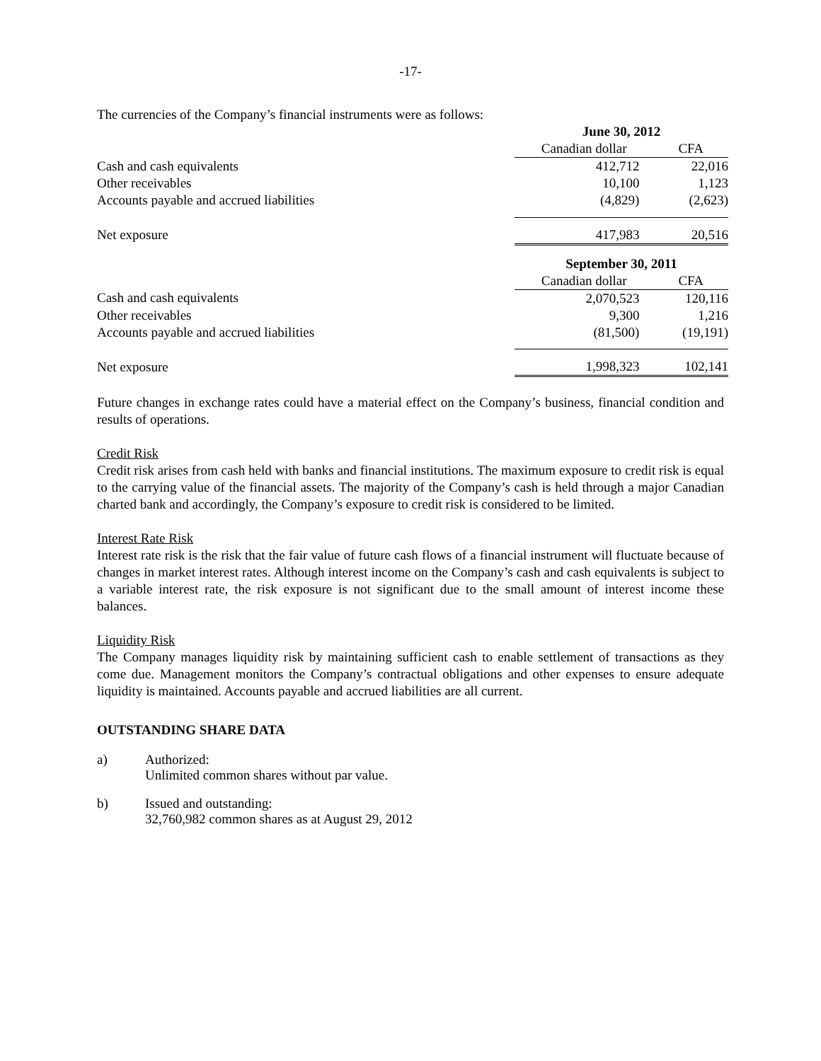-17-
The currencies of the Company’s financial instruments were as follows:
| | June 30, 2012 | |
| | Canadian dollar | CFA |
| Cash and cash equivalents | 412,712 | 22,016 |
| Other receivables | 10,100 | 1,123 |
| Accounts payable and accrued liabilities | (4,829) | (2,623) |
| Net exposure | 417,983 | 20,516 |
| | September 30, 2011 | |
| | Canadian dollar | CFA |
| Cash and cash equivalents | 2,070,523 | 120,116 |
| Other receivables | 9,300 | 1,216 |
| Accounts payable and accrued liabilities | (81,500) | (19,191) |
| Net exposure | 1,998,323 | 102,141 |
Future changes in exchange rates could have a material effect on the Company’s business, financial condition and results of operations.
Credit Risk
Credit risk arises from cash held with banks and financial institutions. The maximum exposure to credit risk is equal to the carrying value of the financial assets. The majority of the Company’s cash is held through a major Canadian charted bank and accordingly, the Company’s exposure to credit risk is considered to be limited.
Interest Rate Risk
Interest rate risk is the risk that the fair value of future cash flows of a financial instrument will fluctuate because of changes in market interest rates. Although interest income on the Company’s cash and cash equivalents is subject to a variable interest rate, the risk exposure is not significant due to the small amount of interest income these balances.
Liquidity Risk
The Company manages liquidity risk by maintaining sufficient cash to enable settlement of transactions as they come due. Management monitors the Company’s contractual obligations and other expenses to ensure adequate liquidity is maintained. Accounts payable and accrued liabilities are all current.
OUTSTANDING SHARE DATA
a) Authorized:
Unlimited common shares without par value.
b) Issued and outstanding:
32,760,982 common shares as at August 29, 2012